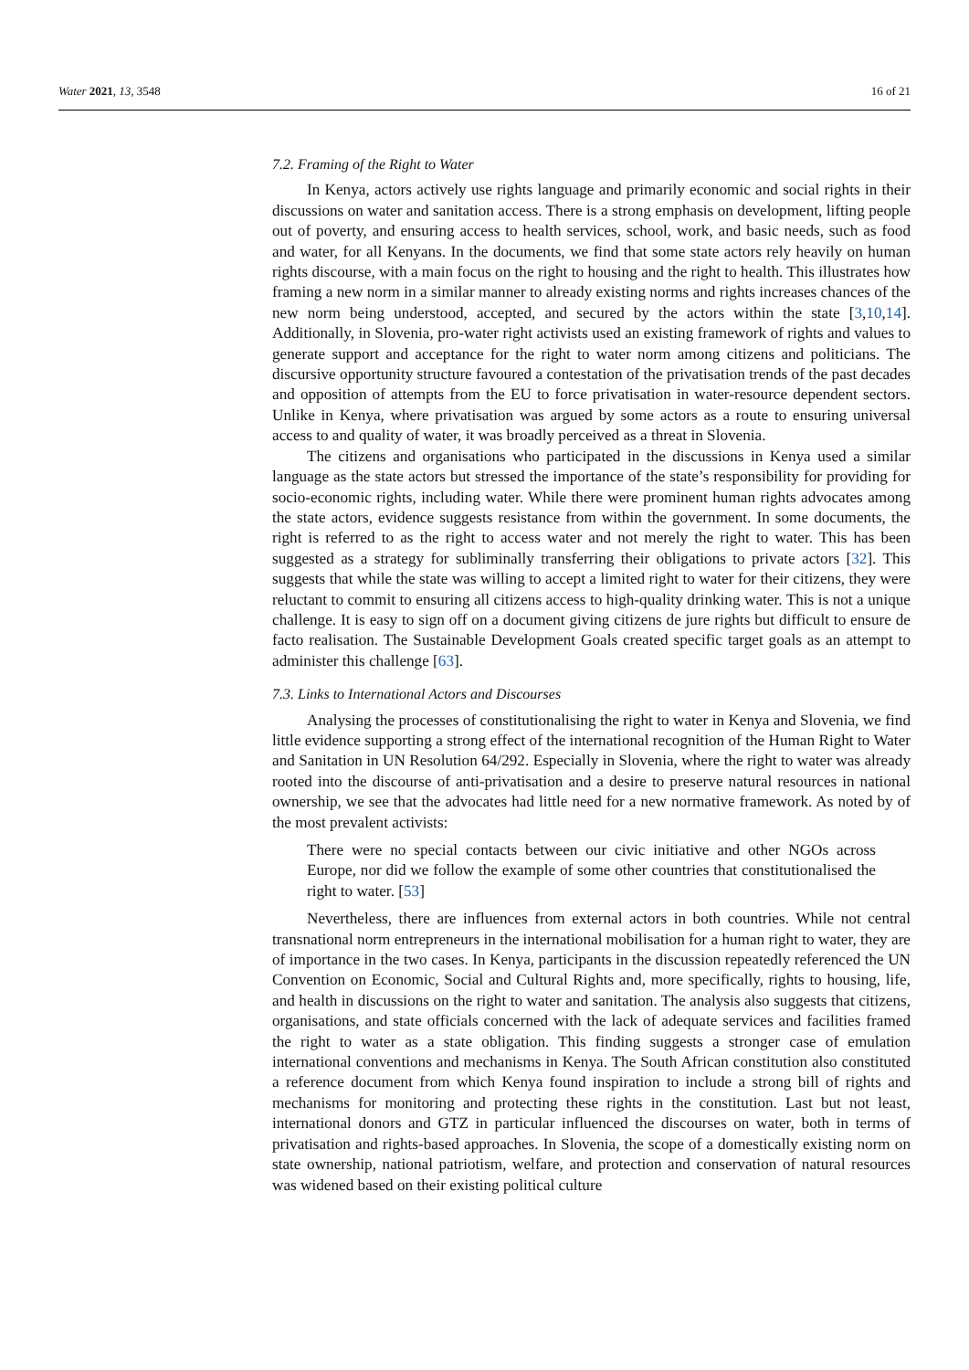Water 2021, 13, 3548 16 of 21
7.2. Framing of the Right to Water
In Kenya, actors actively use rights language and primarily economic and social rights in their discussions on water and sanitation access. There is a strong emphasis on development, lifting people out of poverty, and ensuring access to health services, school, work, and basic needs, such as food and water, for all Kenyans. In the documents, we find that some state actors rely heavily on human rights discourse, with a main focus on the right to housing and the right to health. This illustrates how framing a new norm in a similar manner to already existing norms and rights increases chances of the new norm being understood, accepted, and secured by the actors within the state [3,10,14]. Additionally, in Slovenia, pro-water right activists used an existing framework of rights and values to generate support and acceptance for the right to water norm among citizens and politicians. The discursive opportunity structure favoured a contestation of the privatisation trends of the past decades and opposition of attempts from the EU to force privatisation in water-resource dependent sectors. Unlike in Kenya, where privatisation was argued by some actors as a route to ensuring universal access to and quality of water, it was broadly perceived as a threat in Slovenia.
The citizens and organisations who participated in the discussions in Kenya used a similar language as the state actors but stressed the importance of the state’s responsibility for providing for socio-economic rights, including water. While there were prominent human rights advocates among the state actors, evidence suggests resistance from within the government. In some documents, the right is referred to as the right to access water and not merely the right to water. This has been suggested as a strategy for subliminally transferring their obligations to private actors [32]. This suggests that while the state was willing to accept a limited right to water for their citizens, they were reluctant to commit to ensuring all citizens access to high-quality drinking water. This is not a unique challenge. It is easy to sign off on a document giving citizens de jure rights but difficult to ensure de facto realisation. The Sustainable Development Goals created specific target goals as an attempt to administer this challenge [63].
7.3. Links to International Actors and Discourses
Analysing the processes of constitutionalising the right to water in Kenya and Slovenia, we find little evidence supporting a strong effect of the international recognition of the Human Right to Water and Sanitation in UN Resolution 64/292. Especially in Slovenia, where the right to water was already rooted into the discourse of anti-privatisation and a desire to preserve natural resources in national ownership, we see that the advocates had little need for a new normative framework. As noted by of the most prevalent activists:
There were no special contacts between our civic initiative and other NGOs across Europe, nor did we follow the example of some other countries that constitutionalised the right to water. [53]
Nevertheless, there are influences from external actors in both countries. While not central transnational norm entrepreneurs in the international mobilisation for a human right to water, they are of importance in the two cases. In Kenya, participants in the discussion repeatedly referenced the UN Convention on Economic, Social and Cultural Rights and, more specifically, rights to housing, life, and health in discussions on the right to water and sanitation. The analysis also suggests that citizens, organisations, and state officials concerned with the lack of adequate services and facilities framed the right to water as a state obligation. This finding suggests a stronger case of emulation international conventions and mechanisms in Kenya. The South African constitution also constituted a reference document from which Kenya found inspiration to include a strong bill of rights and mechanisms for monitoring and protecting these rights in the constitution. Last but not least, international donors and GTZ in particular influenced the discourses on water, both in terms of privatisation and rights-based approaches. In Slovenia, the scope of a domestically existing norm on state ownership, national patriotism, welfare, and protection and conservation of natural resources was widened based on their existing political culture